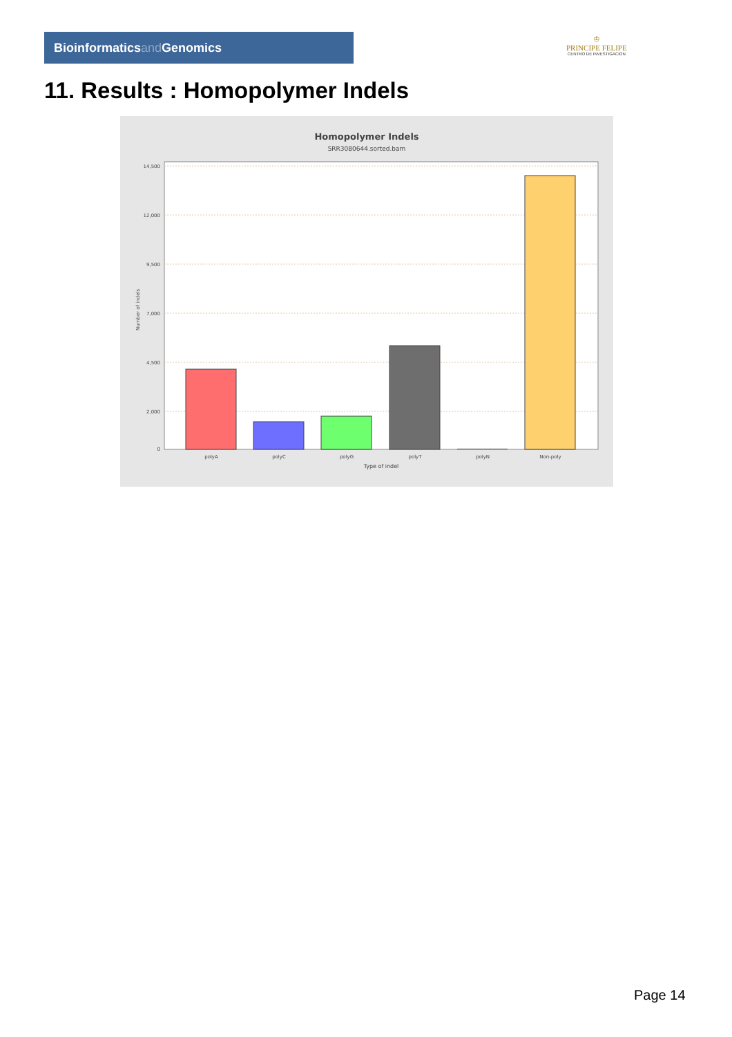Bioinformaticsand Genomics
♔
PRINCIPE FELIPE
CENTRO DE INVESTIGACION
11. Results : Homopolymer Indels
Homopolymer Indels
SRR3080644.sorted.bam
14,500
12,000
9,500
7,000
4,500
2,000
0
polyA
polyC
polyG
polyT
polyN
Non-poly
Type of indel
Number of indels
Page 14